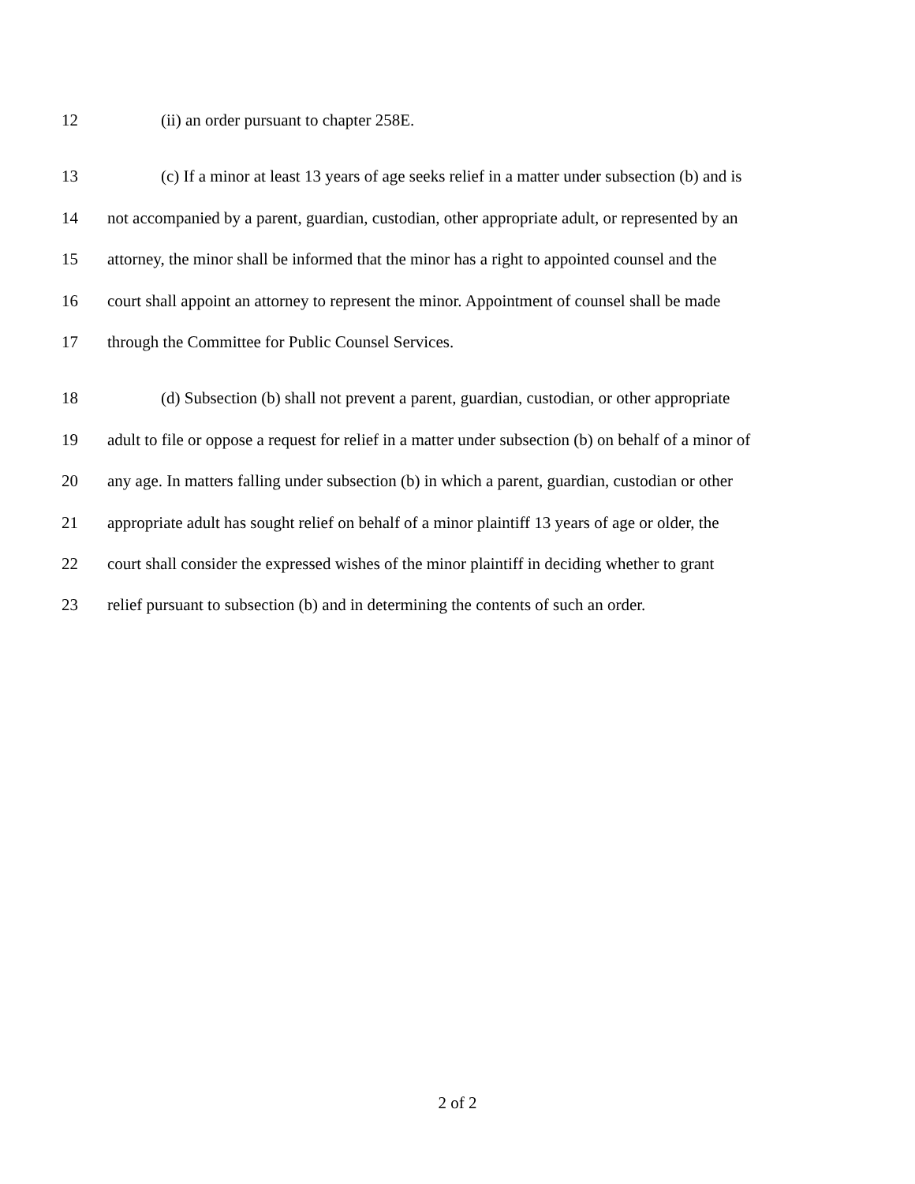12 (ii) an order pursuant to chapter 258E.
13 (c) If a minor at least 13 years of age seeks relief in a matter under subsection (b) and is
14 not accompanied by a parent, guardian, custodian, other appropriate adult, or represented by an
15 attorney, the minor shall be informed that the minor has a right to appointed counsel and the
16 court shall appoint an attorney to represent the minor. Appointment of counsel shall be made
17 through the Committee for Public Counsel Services.
18 (d) Subsection (b) shall not prevent a parent, guardian, custodian, or other appropriate
19 adult to file or oppose a request for relief in a matter under subsection (b) on behalf of a minor of
20 any age. In matters falling under subsection (b) in which a parent, guardian, custodian or other
21 appropriate adult has sought relief on behalf of a minor plaintiff 13 years of age or older, the
22 court shall consider the expressed wishes of the minor plaintiff in deciding whether to grant
23 relief pursuant to subsection (b) and in determining the contents of such an order.
2 of 2